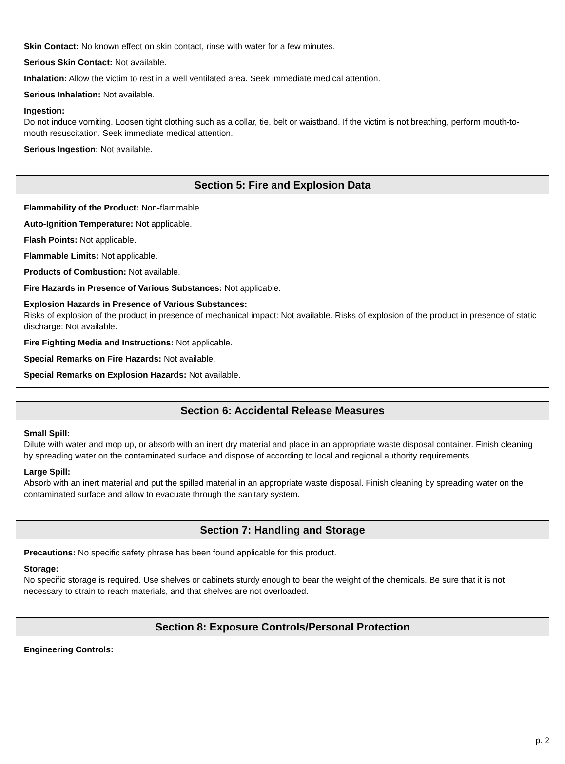Skin Contact: No known effect on skin contact, rinse with water for a few minutes.
Serious Skin Contact: Not available.
Inhalation: Allow the victim to rest in a well ventilated area. Seek immediate medical attention.
Serious Inhalation: Not available.
Ingestion:
Do not induce vomiting. Loosen tight clothing such as a collar, tie, belt or waistband. If the victim is not breathing, perform mouth-to-mouth resuscitation. Seek immediate medical attention.
Serious Ingestion: Not available.
Section 5: Fire and Explosion Data
Flammability of the Product: Non-flammable.
Auto-Ignition Temperature: Not applicable.
Flash Points: Not applicable.
Flammable Limits: Not applicable.
Products of Combustion: Not available.
Fire Hazards in Presence of Various Substances: Not applicable.
Explosion Hazards in Presence of Various Substances:
Risks of explosion of the product in presence of mechanical impact: Not available. Risks of explosion of the product in presence of static discharge: Not available.
Fire Fighting Media and Instructions: Not applicable.
Special Remarks on Fire Hazards: Not available.
Special Remarks on Explosion Hazards: Not available.
Section 6: Accidental Release Measures
Small Spill:
Dilute with water and mop up, or absorb with an inert dry material and place in an appropriate waste disposal container. Finish cleaning by spreading water on the contaminated surface and dispose of according to local and regional authority requirements.
Large Spill:
Absorb with an inert material and put the spilled material in an appropriate waste disposal. Finish cleaning by spreading water on the contaminated surface and allow to evacuate through the sanitary system.
Section 7: Handling and Storage
Precautions: No specific safety phrase has been found applicable for this product.
Storage:
No specific storage is required. Use shelves or cabinets sturdy enough to bear the weight of the chemicals. Be sure that it is not necessary to strain to reach materials, and that shelves are not overloaded.
Section 8: Exposure Controls/Personal Protection
Engineering Controls:
p. 2